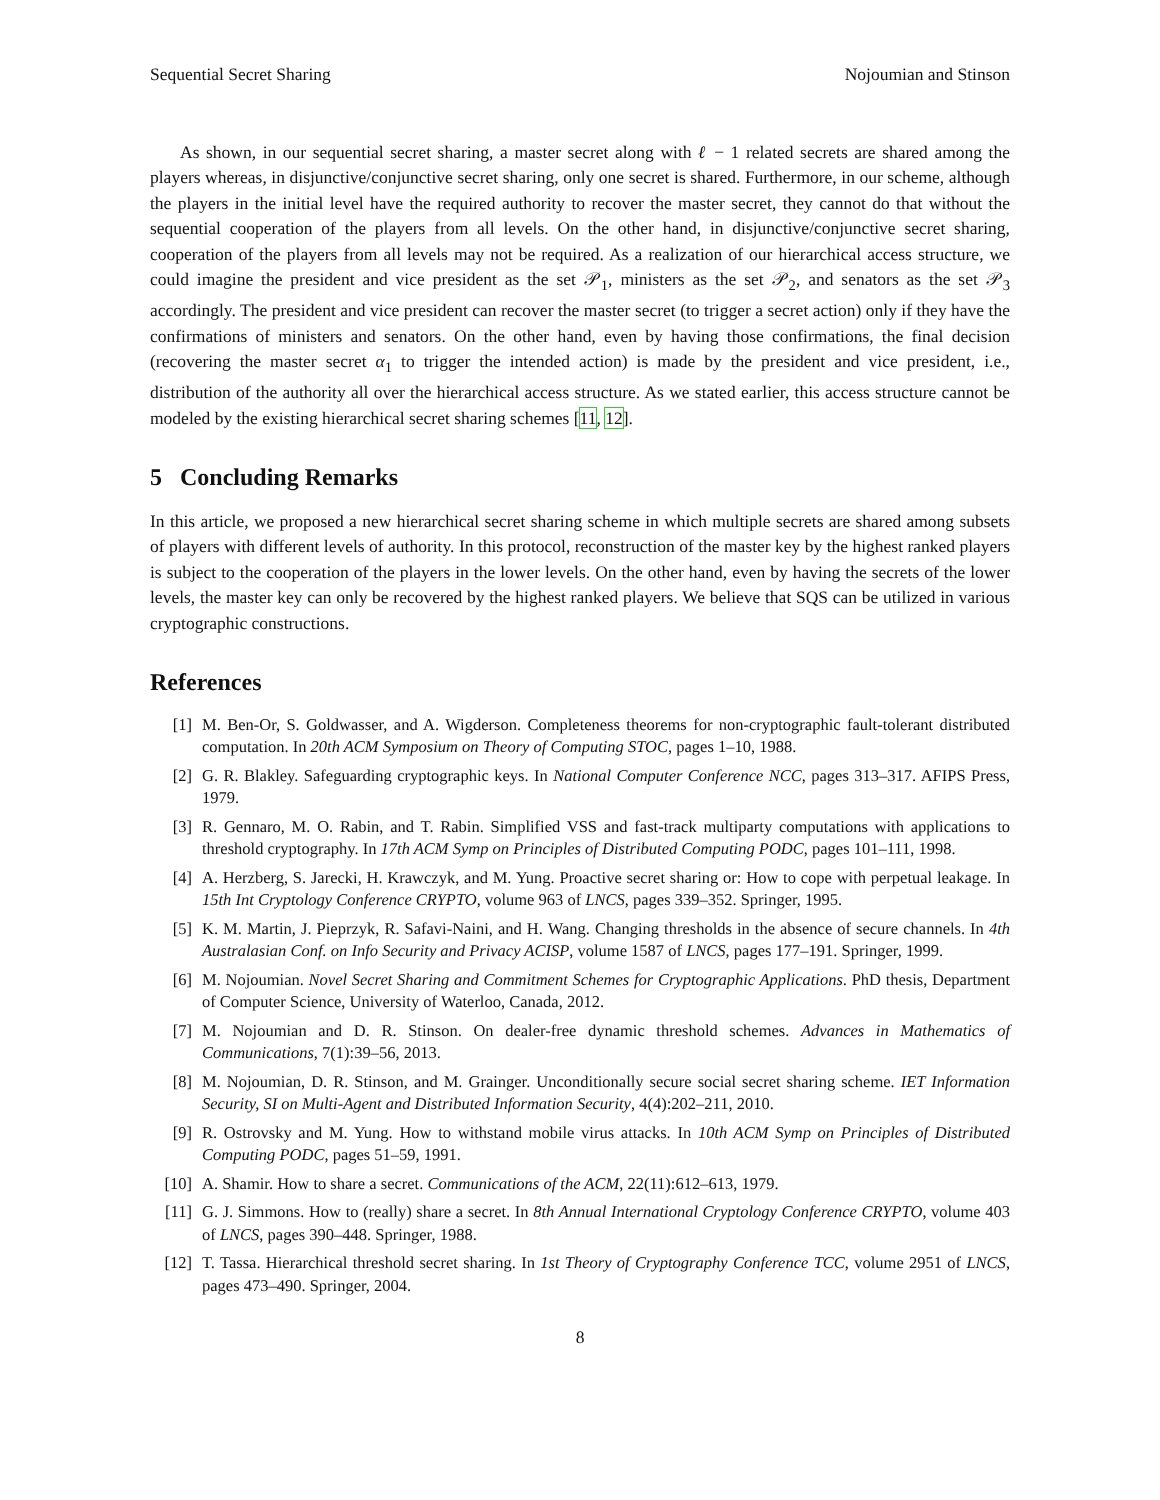Sequential Secret Sharing Nojoumian and Stinson
As shown, in our sequential secret sharing, a master secret along with ℓ − 1 related secrets are shared among the players whereas, in disjunctive/conjunctive secret sharing, only one secret is shared. Furthermore, in our scheme, although the players in the initial level have the required authority to recover the master secret, they cannot do that without the sequential cooperation of the players from all levels. On the other hand, in disjunctive/conjunctive secret sharing, cooperation of the players from all levels may not be required. As a realization of our hierarchical access structure, we could imagine the president and vice president as the set 𝒫<sub>1</sub>, ministers as the set 𝒫<sub>2</sub>, and senators as the set 𝒫<sub>3</sub> accordingly. The president and vice president can recover the master secret (to trigger a secret action) only if they have the confirmations of ministers and senators. On the other hand, even by having those confirmations, the final decision (recovering the master secret α<sub>1</sub> to trigger the intended action) is made by the president and vice president, i.e., distribution of the authority all over the hierarchical access structure. As we stated earlier, this access structure cannot be modeled by the existing hierarchical secret sharing schemes [11, 12].
5 Concluding Remarks
In this article, we proposed a new hierarchical secret sharing scheme in which multiple secrets are shared among subsets of players with different levels of authority. In this protocol, reconstruction of the master key by the highest ranked players is subject to the cooperation of the players in the lower levels. On the other hand, even by having the secrets of the lower levels, the master key can only be recovered by the highest ranked players. We believe that SQS can be utilized in various cryptographic constructions.
References
[1] M. Ben-Or, S. Goldwasser, and A. Wigderson. Completeness theorems for non-cryptographic fault-tolerant distributed computation. In 20th ACM Symposium on Theory of Computing STOC, pages 1–10, 1988.
[2] G. R. Blakley. Safeguarding cryptographic keys. In National Computer Conference NCC, pages 313–317. AFIPS Press, 1979.
[3] R. Gennaro, M. O. Rabin, and T. Rabin. Simplified VSS and fast-track multiparty computations with applications to threshold cryptography. In 17th ACM Symp on Principles of Distributed Computing PODC, pages 101–111, 1998.
[4] A. Herzberg, S. Jarecki, H. Krawczyk, and M. Yung. Proactive secret sharing or: How to cope with perpetual leakage. In 15th Int Cryptology Conference CRYPTO, volume 963 of LNCS, pages 339–352. Springer, 1995.
[5] K. M. Martin, J. Pieprzyk, R. Safavi-Naini, and H. Wang. Changing thresholds in the absence of secure channels. In 4th Australasian Conf. on Info Security and Privacy ACISP, volume 1587 of LNCS, pages 177–191. Springer, 1999.
[6] M. Nojoumian. Novel Secret Sharing and Commitment Schemes for Cryptographic Applications. PhD thesis, Department of Computer Science, University of Waterloo, Canada, 2012.
[7] M. Nojoumian and D. R. Stinson. On dealer-free dynamic threshold schemes. Advances in Mathematics of Communications, 7(1):39–56, 2013.
[8] M. Nojoumian, D. R. Stinson, and M. Grainger. Unconditionally secure social secret sharing scheme. IET Information Security, SI on Multi-Agent and Distributed Information Security, 4(4):202–211, 2010.
[9] R. Ostrovsky and M. Yung. How to withstand mobile virus attacks. In 10th ACM Symp on Principles of Distributed Computing PODC, pages 51–59, 1991.
[10] A. Shamir. How to share a secret. Communications of the ACM, 22(11):612–613, 1979.
[11] G. J. Simmons. How to (really) share a secret. In 8th Annual International Cryptology Conference CRYPTO, volume 403 of LNCS, pages 390–448. Springer, 1988.
[12] T. Tassa. Hierarchical threshold secret sharing. In 1st Theory of Cryptography Conference TCC, volume 2951 of LNCS, pages 473–490. Springer, 2004.
8